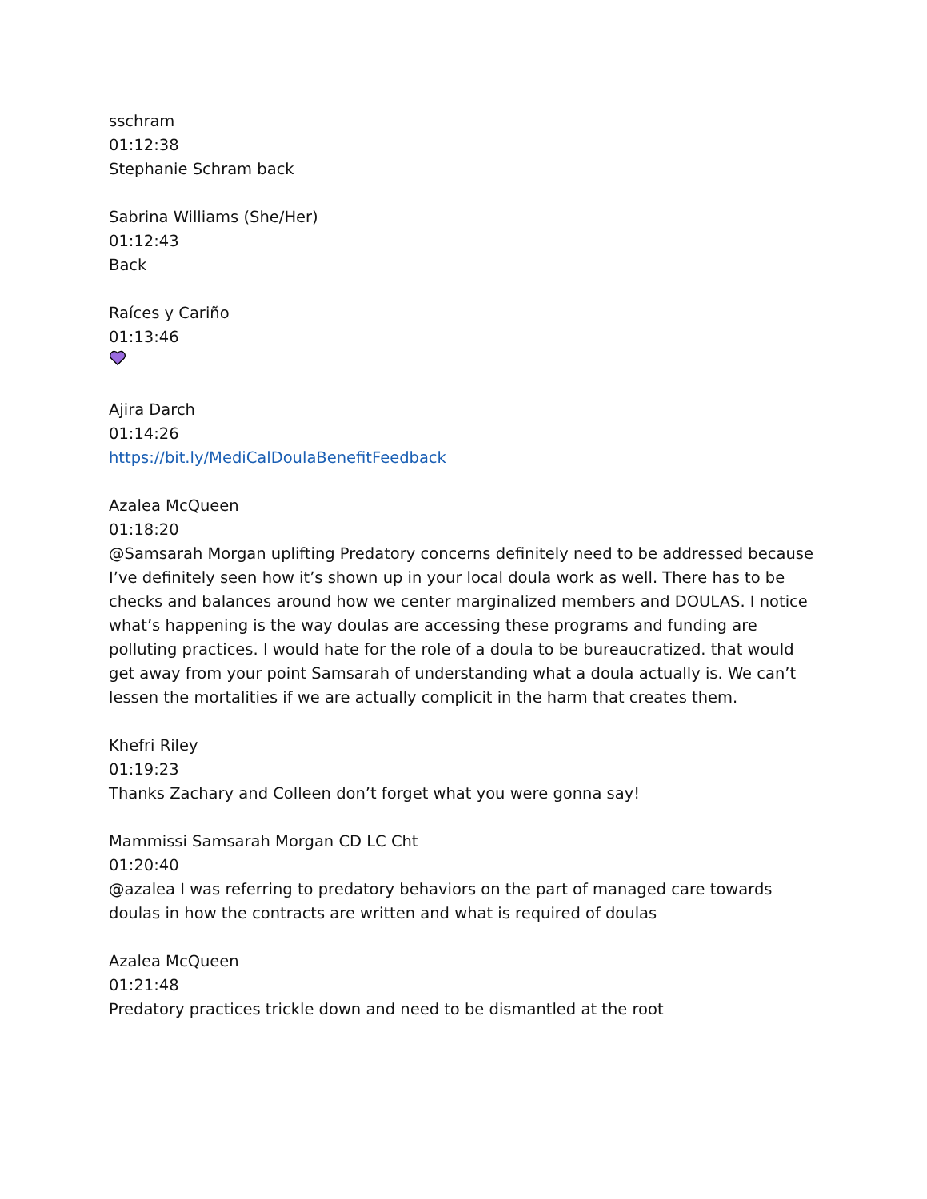sschram
01:12:38
Stephanie Schram back
Sabrina Williams (She/Her)
01:12:43
Back
Raíces y Cariño
01:13:46
Ajira Darch
01:14:26
https://bit.ly/MediCalDoulaBenefitFeedback
Azalea McQueen
01:18:20
@Samsarah Morgan uplifting Predatory concerns definitely need to be addressed because I’ve definitely seen how it’s shown up in your local doula work as well. There has to be checks and balances around how we center marginalized members and DOULAS. I notice what’s happening is the way doulas are accessing these programs and funding are polluting practices. I would hate for the role of a doula to be bureaucratized. that would get away from your point Samsarah of understanding what a doula actually is. We can’t lessen the mortalities if we are actually complicit in the harm that creates them.
Khefri Riley
01:19:23
Thanks Zachary and Colleen don’t forget what you were gonna say!
Mammissi Samsarah Morgan CD LC Cht
01:20:40
@azalea I was referring to predatory behaviors on the part of managed care towards doulas in how the contracts are written and what is required of doulas
Azalea McQueen
01:21:48
Predatory practices trickle down and need to be dismantled at the root